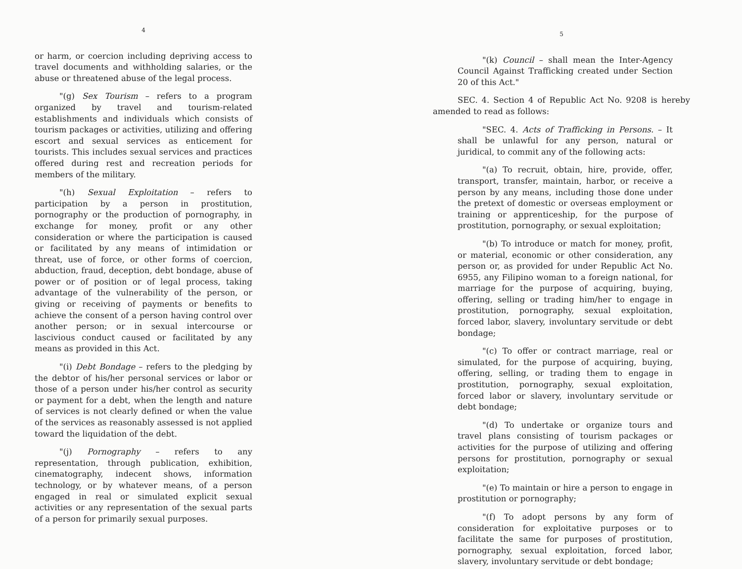4
or harm, or coercion including depriving access to travel documents and withholding salaries, or the abuse or threatened abuse of the legal process.
"(g) Sex Tourism – refers to a program organized by travel and tourism-related establishments and individuals which consists of tourism packages or activities, utilizing and offering escort and sexual services as enticement for tourists. This includes sexual services and practices offered during rest and recreation periods for members of the military.
"(h) Sexual Exploitation – refers to participation by a person in prostitution, pornography or the production of pornography, in exchange for money, profit or any other consideration or where the participation is caused or facilitated by any means of intimidation or threat, use of force, or other forms of coercion, abduction, fraud, deception, debt bondage, abuse of power or of position or of legal process, taking advantage of the vulnerability of the person, or giving or receiving of payments or benefits to achieve the consent of a person having control over another person; or in sexual intercourse or lascivious conduct caused or facilitated by any means as provided in this Act.
"(i) Debt Bondage – refers to the pledging by the debtor of his/her personal services or labor or those of a person under his/her control as security or payment for a debt, when the length and nature of services is not clearly defined or when the value of the services as reasonably assessed is not applied toward the liquidation of the debt.
"(j) Pornography – refers to any representation, through publication, exhibition, cinematography, indecent shows, information technology, or by whatever means, of a person engaged in real or simulated explicit sexual activities or any representation of the sexual parts of a person for primarily sexual purposes.
5
"(k) Council – shall mean the Inter-Agency Council Against Trafficking created under Section 20 of this Act."
SEC. 4. Section 4 of Republic Act No. 9208 is hereby amended to read as follows:
"SEC. 4. Acts of Trafficking in Persons. – It shall be unlawful for any person, natural or juridical, to commit any of the following acts:
"(a) To recruit, obtain, hire, provide, offer, transport, transfer, maintain, harbor, or receive a person by any means, including those done under the pretext of domestic or overseas employment or training or apprenticeship, for the purpose of prostitution, pornography, or sexual exploitation;
"(b) To introduce or match for money, profit, or material, economic or other consideration, any person or, as provided for under Republic Act No. 6955, any Filipino woman to a foreign national, for marriage for the purpose of acquiring, buying, offering, selling or trading him/her to engage in prostitution, pornography, sexual exploitation, forced labor, slavery, involuntary servitude or debt bondage;
"(c) To offer or contract marriage, real or simulated, for the purpose of acquiring, buying, offering, selling, or trading them to engage in prostitution, pornography, sexual exploitation, forced labor or slavery, involuntary servitude or debt bondage;
"(d) To undertake or organize tours and travel plans consisting of tourism packages or activities for the purpose of utilizing and offering persons for prostitution, pornography or sexual exploitation;
"(e) To maintain or hire a person to engage in prostitution or pornography;
"(f) To adopt persons by any form of consideration for exploitative purposes or to facilitate the same for purposes of prostitution, pornography, sexual exploitation, forced labor, slavery, involuntary servitude or debt bondage;